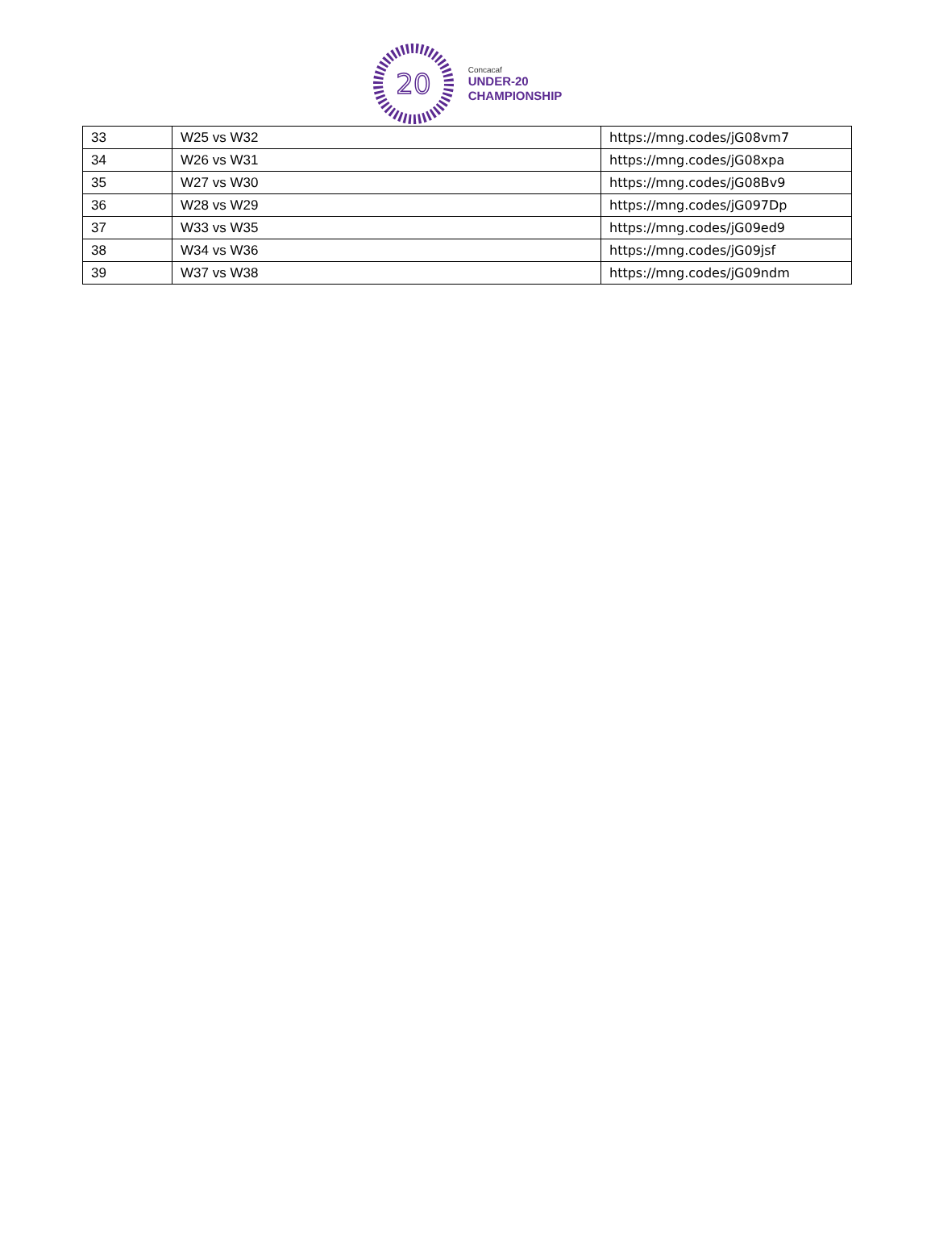20
Concacaf
UNDER-20
CHAMPIONSHIP
| 33 | W25 vs W32 | https://mng.codes/jG08vm7 |
| 34 | W26 vs W31 | https://mng.codes/jG08xpa |
| 35 | W27 vs W30 | https://mng.codes/jG08Bv9 |
| 36 | W28 vs W29 | https://mng.codes/jG097Dp |
| 37 | W33 vs W35 | https://mng.codes/jG09ed9 |
| 38 | W34 vs W36 | https://mng.codes/jG09jsf |
| 39 | W37 vs W38 | https://mng.codes/jG09ndm |